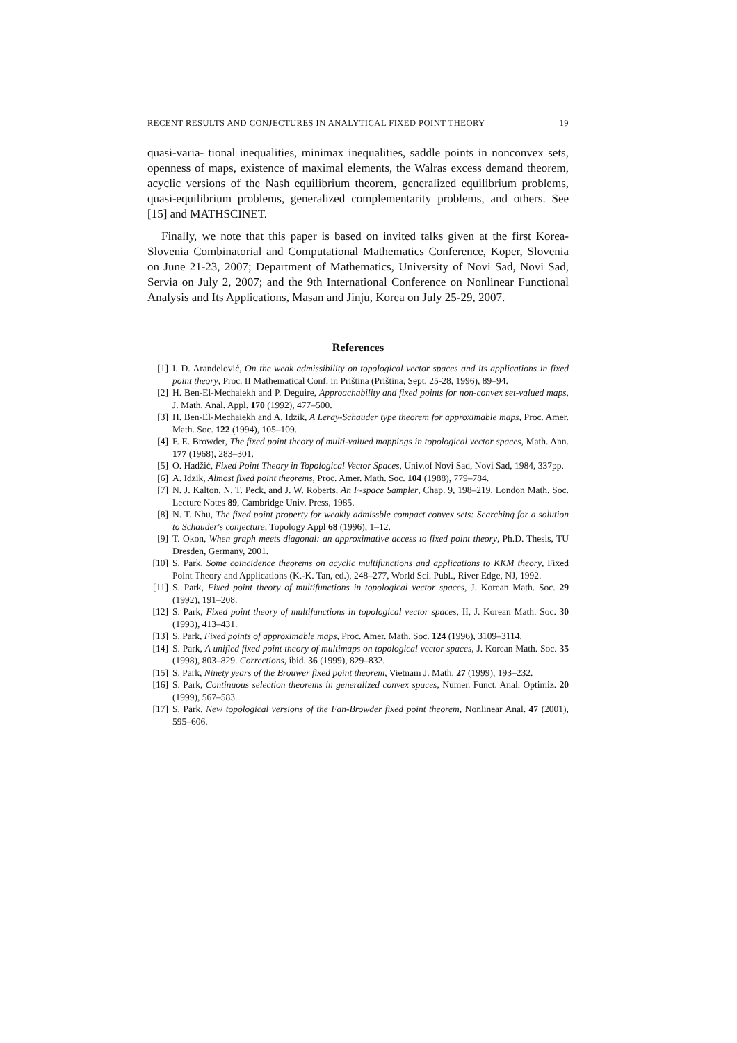RECENT RESULTS AND CONJECTURES IN ANALYTICAL FIXED POINT THEORY 19
quasi-varia- tional inequalities, minimax inequalities, saddle points in nonconvex sets, openness of maps, existence of maximal elements, the Walras excess demand theorem, acyclic versions of the Nash equilibrium theorem, generalized equilibrium problems, quasi-equilibrium problems, generalized complementarity problems, and others. See [15] and MATHSCINET.
Finally, we note that this paper is based on invited talks given at the first Korea-Slovenia Combinatorial and Computational Mathematics Conference, Koper, Slovenia on June 21-23, 2007; Department of Mathematics, University of Novi Sad, Novi Sad, Servia on July 2, 2007; and the 9th International Conference on Nonlinear Functional Analysis and Its Applications, Masan and Jinju, Korea on July 25-29, 2007.
References
[1] I. D. Arandelović, On the weak admissibility on topological vector spaces and its applications in fixed point theory, Proc. II Mathematical Conf. in Priština (Priština, Sept. 25-28, 1996), 89–94.
[2] H. Ben-El-Mechaiekh and P. Deguire, Approachability and fixed points for non-convex set-valued maps, J. Math. Anal. Appl. 170 (1992), 477–500.
[3] H. Ben-El-Mechaiekh and A. Idzik, A Leray-Schauder type theorem for approximable maps, Proc. Amer. Math. Soc. 122 (1994), 105–109.
[4] F. E. Browder, The fixed point theory of multi-valued mappings in topological vector spaces, Math. Ann. 177 (1968), 283–301.
[5] O. Hadžić, Fixed Point Theory in Topological Vector Spaces, Univ.of Novi Sad, Novi Sad, 1984, 337pp.
[6] A. Idzik, Almost fixed point theorems, Proc. Amer. Math. Soc. 104 (1988), 779–784.
[7] N. J. Kalton, N. T. Peck, and J. W. Roberts, An F-space Sampler, Chap. 9, 198–219, London Math. Soc. Lecture Notes 89, Cambridge Univ. Press, 1985.
[8] N. T. Nhu, The fixed point property for weakly admissble compact convex sets: Searching for a solution to Schauder's conjecture, Topology Appl 68 (1996), 1–12.
[9] T. Okon, When graph meets diagonal: an approximative access to fixed point theory, Ph.D. Thesis, TU Dresden, Germany, 2001.
[10] S. Park, Some coincidence theorems on acyclic multifunctions and applications to KKM theory, Fixed Point Theory and Applications (K.-K. Tan, ed.), 248–277, World Sci. Publ., River Edge, NJ, 1992.
[11] S. Park, Fixed point theory of multifunctions in topological vector spaces, J. Korean Math. Soc. 29 (1992), 191–208.
[12] S. Park, Fixed point theory of multifunctions in topological vector spaces, II, J. Korean Math. Soc. 30 (1993), 413–431.
[13] S. Park, Fixed points of approximable maps, Proc. Amer. Math. Soc. 124 (1996), 3109–3114.
[14] S. Park, A unified fixed point theory of multimaps on topological vector spaces, J. Korean Math. Soc. 35 (1998), 803–829. Corrections, ibid. 36 (1999), 829–832.
[15] S. Park, Ninety years of the Brouwer fixed point theorem, Vietnam J. Math. 27 (1999), 193–232.
[16] S. Park, Continuous selection theorems in generalized convex spaces, Numer. Funct. Anal. Optimiz. 20 (1999), 567–583.
[17] S. Park, New topological versions of the Fan-Browder fixed point theorem, Nonlinear Anal. 47 (2001), 595–606.